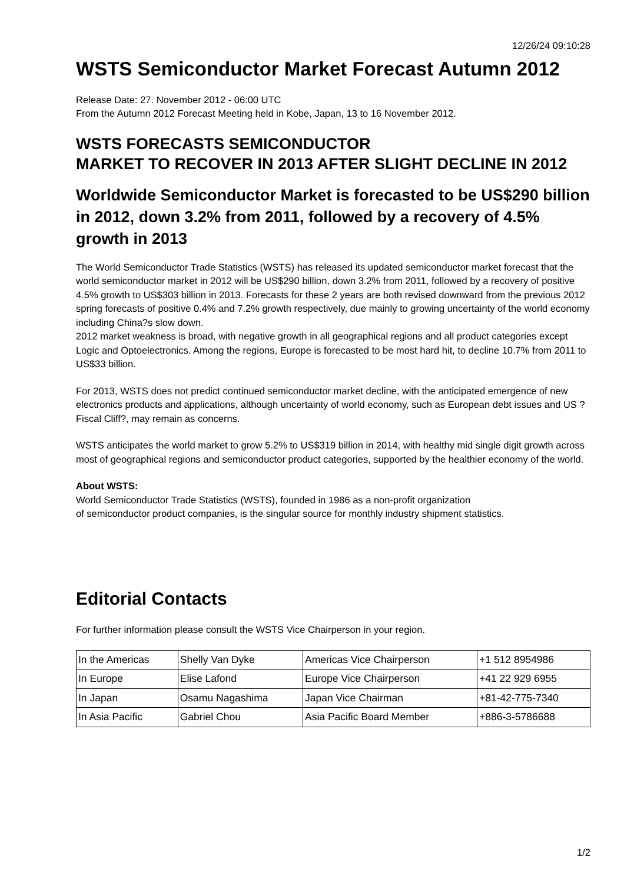12/26/24 09:10:28
WSTS Semiconductor Market Forecast Autumn 2012
Release Date: 27. November 2012 - 06:00 UTC
From the Autumn 2012 Forecast Meeting held in Kobe, Japan, 13 to 16 November 2012.
WSTS FORECASTS SEMICONDUCTOR
MARKET TO RECOVER IN 2013 AFTER SLIGHT DECLINE IN 2012
Worldwide Semiconductor Market is forecasted to be US$290 billion in 2012, down 3.2% from 2011, followed by a recovery of 4.5% growth in 2013
The World Semiconductor Trade Statistics (WSTS) has released its updated semiconductor market forecast that the world semiconductor market in 2012 will be US$290 billion, down 3.2% from 2011, followed by a recovery of positive 4.5% growth to US$303 billion in 2013. Forecasts for these 2 years are both revised downward from the previous 2012 spring forecasts of positive 0.4% and 7.2% growth respectively, due mainly to growing uncertainty of the world economy including China?s slow down.
2012 market weakness is broad, with negative growth in all geographical regions and all product categories except Logic and Optoelectronics. Among the regions, Europe is forecasted to be most hard hit, to decline 10.7% from 2011 to US$33 billion.
For 2013, WSTS does not predict continued semiconductor market decline, with the anticipated emergence of new electronics products and applications, although uncertainty of world economy, such as European debt issues and US ?Fiscal Cliff?, may remain as concerns.
WSTS anticipates the world market to grow 5.2% to US$319 billion in 2014, with healthy mid single digit growth across most of geographical regions and semiconductor product categories, supported by the healthier economy of the world.
About WSTS:
World Semiconductor Trade Statistics (WSTS), founded in 1986 as a non-profit organization
of semiconductor product companies, is the singular source for monthly industry shipment statistics.
Editorial Contacts
For further information please consult the WSTS Vice Chairperson in your region.
| In the Americas | Shelly Van Dyke | Americas Vice Chairperson | +1 512 8954986 |
| In Europe | Elise Lafond | Europe Vice Chairperson | +41 22 929 6955 |
| In Japan | Osamu Nagashima | Japan Vice Chairman | +81-42-775-7340 |
| In Asia Pacific | Gabriel Chou | Asia Pacific Board Member | +886-3-5786688 |
1/2